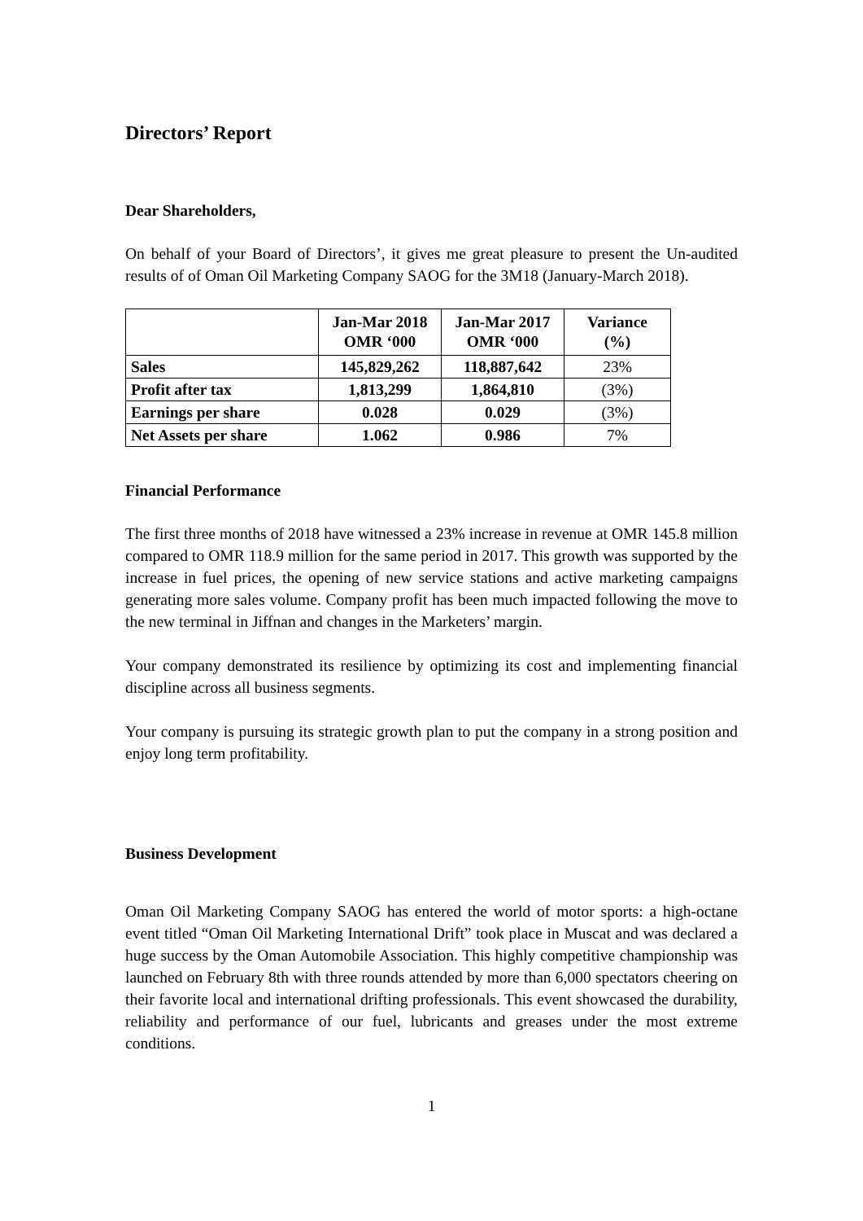Directors’ Report
Dear Shareholders,
On behalf of your Board of Directors’, it gives me great pleasure to present the Un-audited results of of Oman Oil Marketing Company SAOG for the 3M18 (January-March 2018).
| | Jan-Mar 2018 OMR ‘000 | Jan-Mar 2017 OMR ‘000 | Variance (%) |
| --- | --- | --- | --- |
| Sales | 145,829,262 | 118,887,642 | 23% |
| Profit after tax | 1,813,299 | 1,864,810 | (3%) |
| Earnings per share | 0.028 | 0.029 | (3%) |
| Net Assets per share | 1.062 | 0.986 | 7% |
Financial Performance
The first three months of 2018 have witnessed a 23% increase in revenue at OMR 145.8 million compared to OMR 118.9 million for the same period in 2017. This growth was supported by the increase in fuel prices, the opening of new service stations and active marketing campaigns generating more sales volume. Company profit has been much impacted following the move to the new terminal in Jiffnan and changes in the Marketers’ margin.
Your company demonstrated its resilience by optimizing its cost and implementing financial discipline across all business segments.
Your company is pursuing its strategic growth plan to put the company in a strong position and enjoy long term profitability.
Business Development
Oman Oil Marketing Company SAOG has entered the world of motor sports: a high-octane event titled “Oman Oil Marketing International Drift” took place in Muscat and was declared a huge success by the Oman Automobile Association. This highly competitive championship was launched on February 8th with three rounds attended by more than 6,000 spectators cheering on their favorite local and international drifting professionals. This event showcased the durability, reliability and performance of our fuel, lubricants and greases under the most extreme conditions.
1